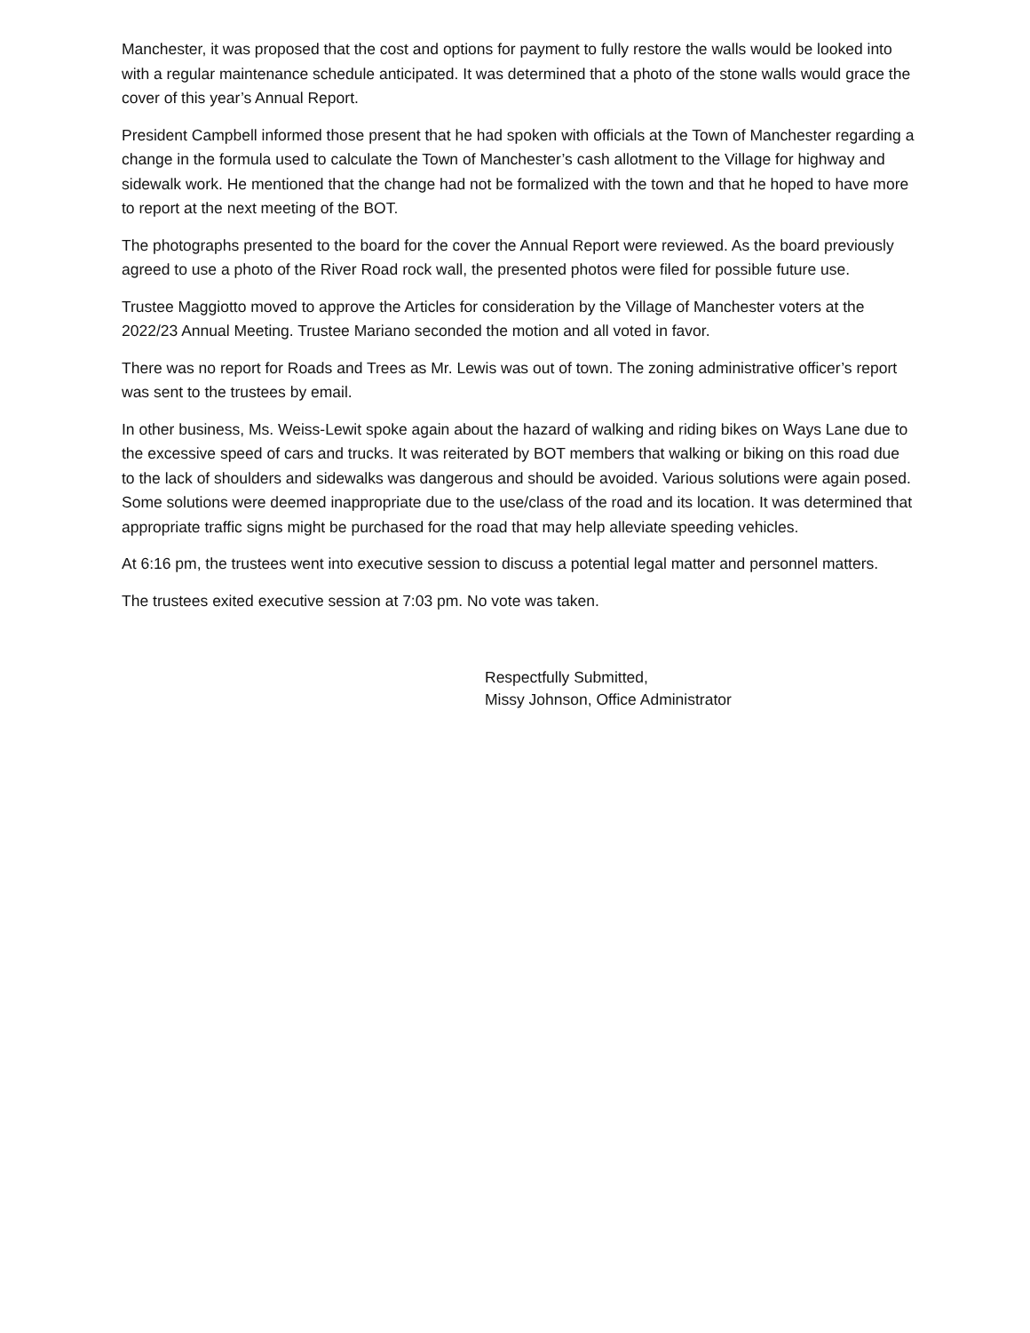Manchester, it was proposed that the cost and options for payment to fully restore the walls would be looked into with a regular maintenance schedule anticipated. It was determined that a photo of the stone walls would grace the cover of this year’s Annual Report.
President Campbell informed those present that he had spoken with officials at the Town of Manchester regarding a change in the formula used to calculate the Town of Manchester’s cash allotment to the Village for highway and sidewalk work. He mentioned that the change had not be formalized with the town and that he hoped to have more to report at the next meeting of the BOT.
The photographs presented to the board for the cover the Annual Report were reviewed. As the board previously agreed to use a photo of the River Road rock wall, the presented photos were filed for possible future use.
Trustee Maggiotto moved to approve the Articles for consideration by the Village of Manchester voters at the 2022/23 Annual Meeting. Trustee Mariano seconded the motion and all voted in favor.
There was no report for Roads and Trees as Mr. Lewis was out of town. The zoning administrative officer’s report was sent to the trustees by email.
In other business, Ms. Weiss-Lewit spoke again about the hazard of walking and riding bikes on Ways Lane due to the excessive speed of cars and trucks. It was reiterated by BOT members that walking or biking on this road due to the lack of shoulders and sidewalks was dangerous and should be avoided. Various solutions were again posed. Some solutions were deemed inappropriate due to the use/class of the road and its location. It was determined that appropriate traffic signs might be purchased for the road that may help alleviate speeding vehicles.
At 6:16 pm, the trustees went into executive session to discuss a potential legal matter and personnel matters.
The trustees exited executive session at 7:03 pm. No vote was taken.
Respectfully Submitted,
Missy Johnson, Office Administrator